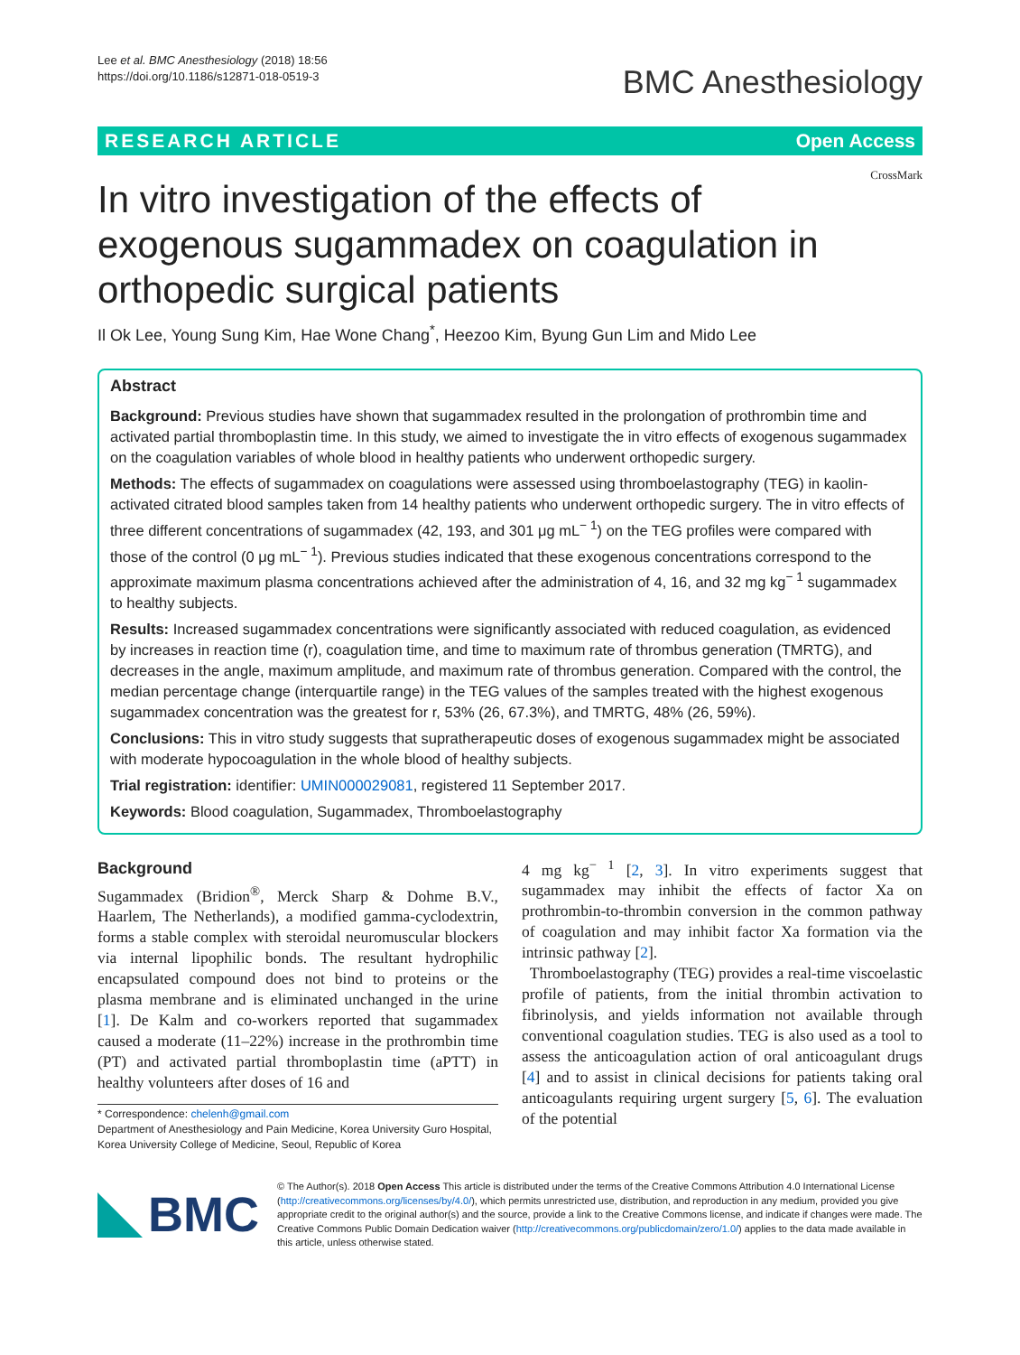Lee et al. BMC Anesthesiology (2018) 18:56
https://doi.org/10.1186/s12871-018-0519-3
BMC Anesthesiology
RESEARCH ARTICLE Open Access
In vitro investigation of the effects of exogenous sugammadex on coagulation in orthopedic surgical patients
CrossMark
Il Ok Lee, Young Sung Kim, Hae Wone Chang<sup>*</sup>, Heezoo Kim, Byung Gun Lim and Mido Lee
Abstract
Background: Previous studies have shown that sugammadex resulted in the prolongation of prothrombin time and activated partial thromboplastin time. In this study, we aimed to investigate the in vitro effects of exogenous sugammadex on the coagulation variables of whole blood in healthy patients who underwent orthopedic surgery.
Methods: The effects of sugammadex on coagulations were assessed using thromboelastography (TEG) in kaolin-activated citrated blood samples taken from 14 healthy patients who underwent orthopedic surgery. The in vitro effects of three different concentrations of sugammadex (42, 193, and 301 μg mL<sup>− 1</sup>) on the TEG profiles were compared with those of the control (0 μg mL<sup>− 1</sup>). Previous studies indicated that these exogenous concentrations correspond to the approximate maximum plasma concentrations achieved after the administration of 4, 16, and 32 mg kg<sup>− 1</sup> sugammadex to healthy subjects.
Results: Increased sugammadex concentrations were significantly associated with reduced coagulation, as evidenced by increases in reaction time (r), coagulation time, and time to maximum rate of thrombus generation (TMRTG), and decreases in the angle, maximum amplitude, and maximum rate of thrombus generation. Compared with the control, the median percentage change (interquartile range) in the TEG values of the samples treated with the highest exogenous sugammadex concentration was the greatest for r, 53% (26, 67.3%), and TMRTG, 48% (26, 59%).
Conclusions: This in vitro study suggests that supratherapeutic doses of exogenous sugammadex might be associated with moderate hypocoagulation in the whole blood of healthy subjects.
Trial registration: identifier: UMIN000029081, registered 11 September 2017.
Keywords: Blood coagulation, Sugammadex, Thromboelastography
Background
Sugammadex (Bridion<sup>®</sup>, Merck Sharp & Dohme B.V., Haarlem, The Netherlands), a modified gamma-cyclodextrin, forms a stable complex with steroidal neuromuscular blockers via internal lipophilic bonds. The resultant hydrophilic encapsulated compound does not bind to proteins or the plasma membrane and is eliminated unchanged in the urine [1]. De Kalm and co-workers reported that sugammadex caused a moderate (11–22%) increase in the prothrombin time (PT) and activated partial thromboplastin time (aPTT) in healthy volunteers after doses of 16 and
* Correspondence: chelenh@gmail.com
Department of Anesthesiology and Pain Medicine, Korea University Guro Hospital, Korea University College of Medicine, Seoul, Republic of Korea
4 mg kg<sup>− 1</sup> [2, 3]. In vitro experiments suggest that sugammadex may inhibit the effects of factor Xa on prothrombin-to-thrombin conversion in the common pathway of coagulation and may inhibit factor Xa formation via the intrinsic pathway [2].
Thromboelastography (TEG) provides a real-time viscoelastic profile of patients, from the initial thrombin activation to fibrinolysis, and yields information not available through conventional coagulation studies. TEG is also used as a tool to assess the anticoagulation action of oral anticoagulant drugs [4] and to assist in clinical decisions for patients taking oral anticoagulants requiring urgent surgery [5, 6]. The evaluation of the potential
BMC
© The Author(s). 2018 Open Access This article is distributed under the terms of the Creative Commons Attribution 4.0 International License (http://creativecommons.org/licenses/by/4.0/), which permits unrestricted use, distribution, and reproduction in any medium, provided you give appropriate credit to the original author(s) and the source, provide a link to the Creative Commons license, and indicate if changes were made. The Creative Commons Public Domain Dedication waiver (http://creativecommons.org/publicdomain/zero/1.0/) applies to the data made available in this article, unless otherwise stated.